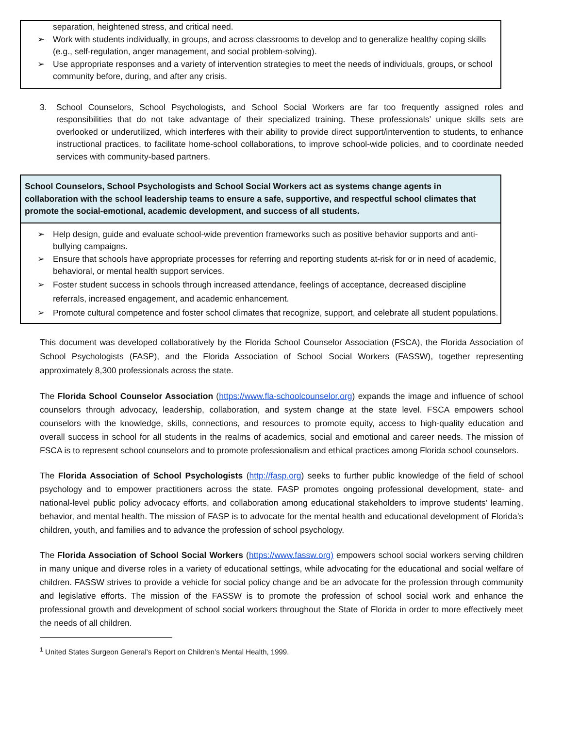separation, heightened stress, and critical need.
➢ Work with students individually, in groups, and across classrooms to develop and to generalize healthy coping skills (e.g., self-regulation, anger management, and social problem-solving).
➢ Use appropriate responses and a variety of intervention strategies to meet the needs of individuals, groups, or school community before, during, and after any crisis.
3. School Counselors, School Psychologists, and School Social Workers are far too frequently assigned roles and responsibilities that do not take advantage of their specialized training. These professionals’ unique skills sets are overlooked or underutilized, which interferes with their ability to provide direct support/intervention to students, to enhance instructional practices, to facilitate home-school collaborations, to improve school-wide policies, and to coordinate needed services with community-based partners.
School Counselors, School Psychologists and School Social Workers act as systems change agents in collaboration with the school leadership teams to ensure a safe, supportive, and respectful school climates that promote the social-emotional, academic development, and success of all students.
➢ Help design, guide and evaluate school-wide prevention frameworks such as positive behavior supports and anti-bullying campaigns.
➢ Ensure that schools have appropriate processes for referring and reporting students at-risk for or in need of academic, behavioral, or mental health support services.
➢ Foster student success in schools through increased attendance, feelings of acceptance, decreased discipline referrals, increased engagement, and academic enhancement.
➢ Promote cultural competence and foster school climates that recognize, support, and celebrate all student populations.
This document was developed collaboratively by the Florida School Counselor Association (FSCA), the Florida Association of School Psychologists (FASP), and the Florida Association of School Social Workers (FASSW), together representing approximately 8,300 professionals across the state.
The Florida School Counselor Association (https://www.fla-schoolcounselor.org) expands the image and influence of school counselors through advocacy, leadership, collaboration, and system change at the state level. FSCA empowers school counselors with the knowledge, skills, connections, and resources to promote equity, access to high-quality education and overall success in school for all students in the realms of academics, social and emotional and career needs. The mission of FSCA is to represent school counselors and to promote professionalism and ethical practices among Florida school counselors.
The Florida Association of School Psychologists (http://fasp.org) seeks to further public knowledge of the field of school psychology and to empower practitioners across the state. FASP promotes ongoing professional development, state- and national-level public policy advocacy efforts, and collaboration among educational stakeholders to improve students’ learning, behavior, and mental health. The mission of FASP is to advocate for the mental health and educational development of Florida’s children, youth, and families and to advance the profession of school psychology.
The Florida Association of School Social Workers (https://www.fassw.org) empowers school social workers serving children in many unique and diverse roles in a variety of educational settings, while advocating for the educational and social welfare of children. FASSW strives to provide a vehicle for social policy change and be an advocate for the profession through community and legislative efforts. The mission of the FASSW is to promote the profession of school social work and enhance the professional growth and development of school social workers throughout the State of Florida in order to more effectively meet the needs of all children.
<sup>1</sup> United States Surgeon General’s Report on Children’s Mental Health, 1999.